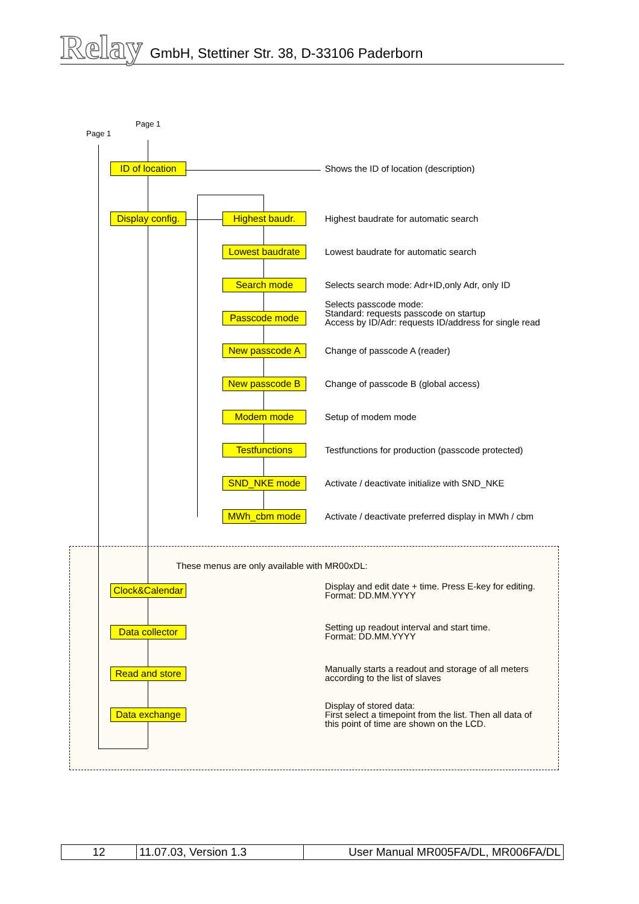Relay
GmbH, Stettiner Str. 38, D-33106 Paderborn
Page 1
Page 1
ID of location
Display config.
Shows the ID of location (description)
Highest baudr.
Highest baudrate for automatic search
Lowest baudrate
Lowest baudrate for automatic search
Search mode
Selects search mode: Adr+ID,only Adr, only ID
Passcode mode
Selects passcode mode:
Standard: requests passcode on startup
Access by ID/Adr: requests ID/address for single read
New passcode A Change of passcode A (reader)
New passcode B
Change of passcode B (global access)
Modem mode Setup of modem mode
Testfunctions
Testfunctions for production (passcode protected)
SND_NKE mode
Activate / deactivate initialize with SND_NKE
MWh_cbm mode
Activate / deactivate preferred display in MWh / cbm
These menus are only available with MR00xDL:
Clock&Calendar
Display and edit date + time. Press E-key for editing.
Format: DD.MM.YYYY
Data collector
Setting up readout interval and start time.
Format: DD.MM.YYYY
Read and store
Manually starts a readout and storage of all meters
according to the list of slaves
Data exchange
Display of stored data:
First select a timepoint from the list. Then all data of
this point of time are shown on the LCD.
| 12 | 11.07.03, Version 1.3 | User Manual MR005FA/DL, MR006FA/DL |